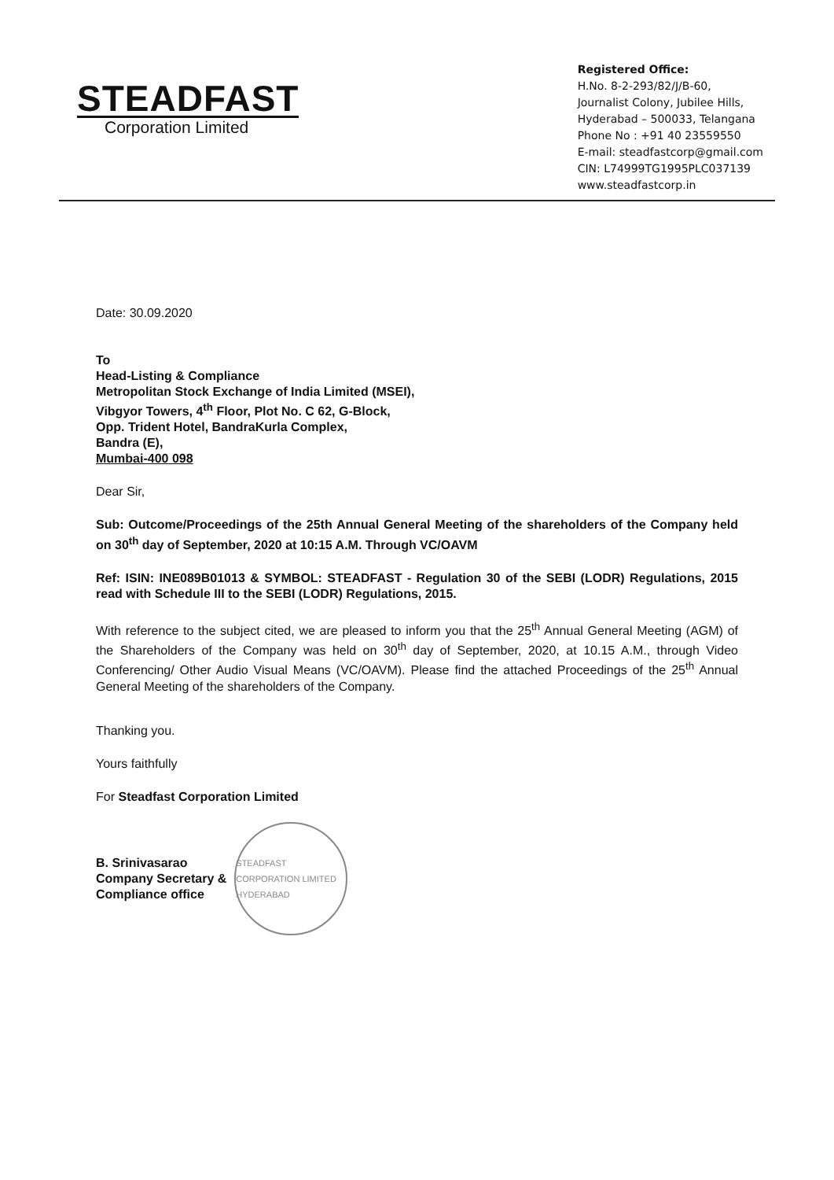STEADFAST
Corporation Limited
Registered Office:
H.No. 8-2-293/82/J/B-60,
Journalist Colony, Jubilee Hills,
Hyderabad – 500033, Telangana
Phone No : +91 40 23559550
E-mail: steadfastcorp@gmail.com
CIN: L74999TG1995PLC037139
www.steadfastcorp.in
Date: 30.09.2020
To
Head-Listing & Compliance
Metropolitan Stock Exchange of India Limited (MSEI),
Vibgyor Towers, 4<sup>th</sup> Floor, Plot No. C 62, G-Block,
Opp. Trident Hotel, BandraKurla Complex,
Bandra (E),
Mumbai-400 098
Dear Sir,
Sub: Outcome/Proceedings of the 25th Annual General Meeting of the shareholders of the Company held on 30<sup>th</sup> day of September, 2020 at 10:15 A.M. Through VC/OAVM
Ref: ISIN: INE089B01013 & SYMBOL: STEADFAST - Regulation 30 of the SEBI (LODR) Regulations, 2015 read with Schedule III to the SEBI (LODR) Regulations, 2015.
With reference to the subject cited, we are pleased to inform you that the 25<sup>th</sup> Annual General Meeting (AGM) of the Shareholders of the Company was held on 30<sup>th</sup> day of September, 2020, at 10.15 A.M., through Video Conferencing/ Other Audio Visual Means (VC/OAVM). Please find the attached Proceedings of the 25<sup>th</sup> Annual General Meeting of the shareholders of the Company.
Thanking you.
Yours faithfully
For Steadfast Corporation Limited
B. Srinivasarao
Company Secretary &
Compliance office
STEADFAST CORPORATION LIMITED HYDERABAD